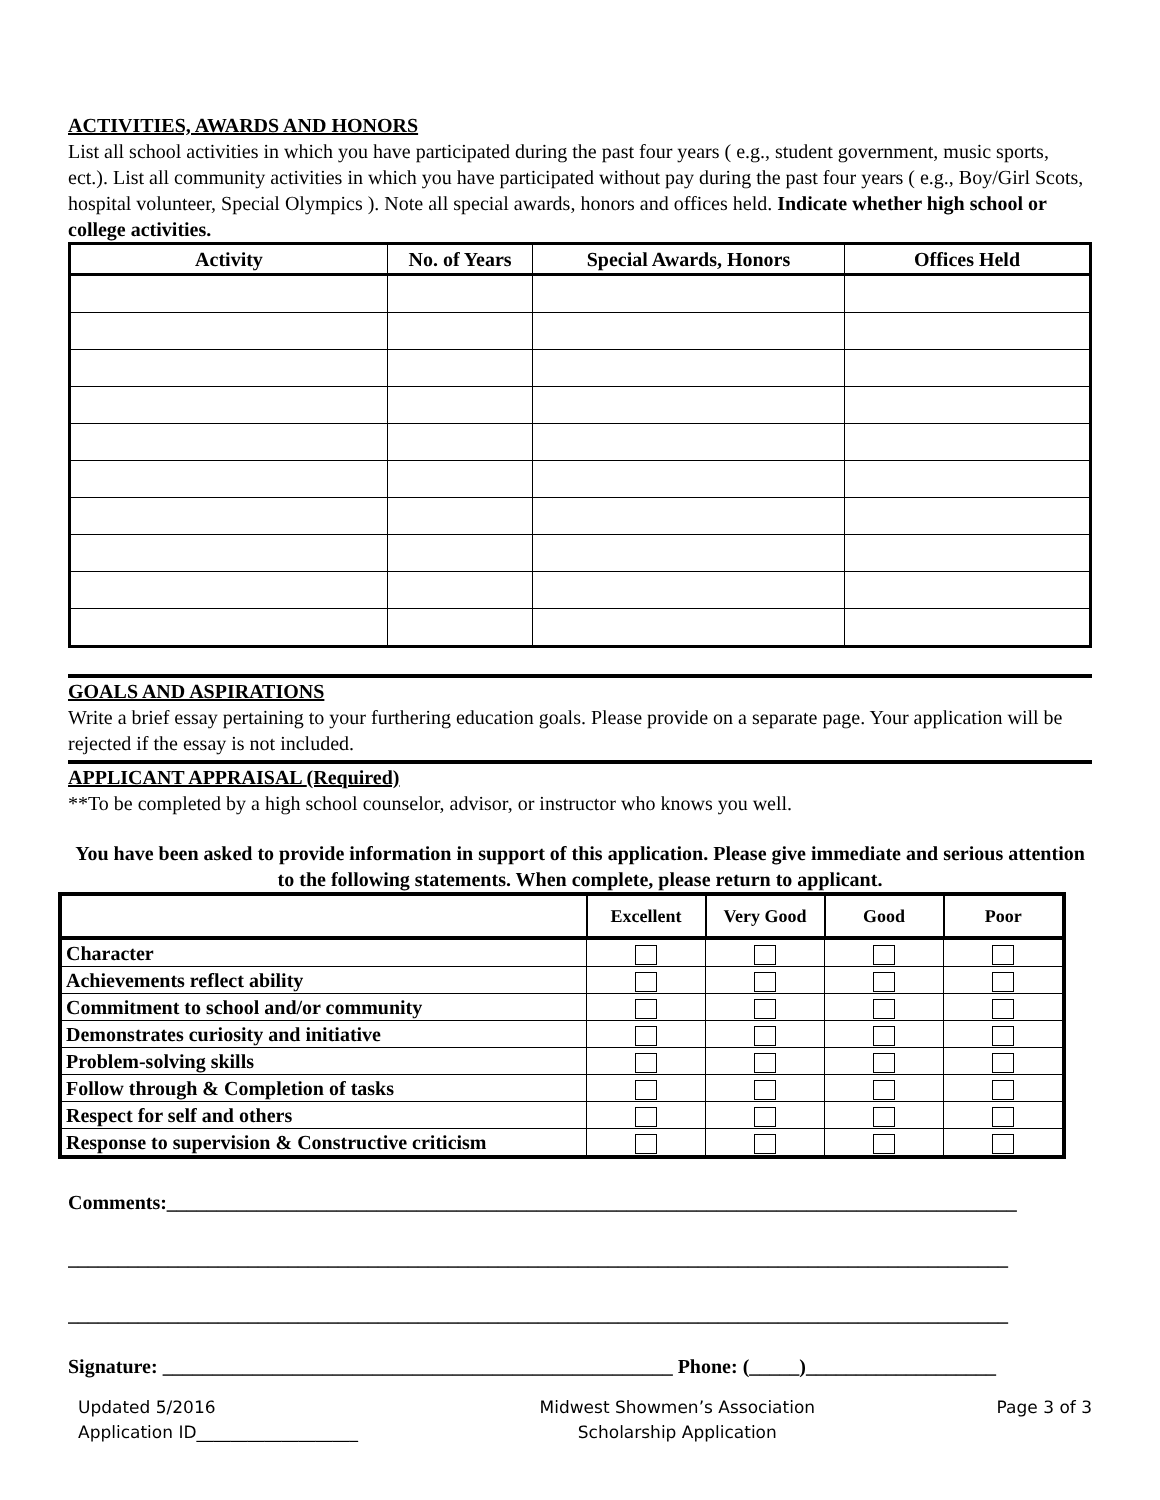ACTIVITIES, AWARDS AND HONORS
List all school activities in which you have participated during the past four years ( e.g., student government, music sports, ect.). List all community activities in which you have participated without pay during the past four years ( e.g., Boy/Girl Scots, hospital volunteer, Special Olympics ). Note all special awards, honors and offices held. Indicate whether high school or college activities.
| Activity | No. of Years | Special Awards, Honors | Offices Held |
| --- | --- | --- | --- |
GOALS AND ASPIRATIONS
Write a brief essay pertaining to your furthering education goals. Please provide on a separate page. Your application will be rejected if the essay is not included.
APPLICANT APPRAISAL (Required)
**To be completed by a high school counselor, advisor, or instructor who knows you well.
You have been asked to provide information in support of this application. Please give immediate and serious attention to the following statements. When complete, please return to applicant.
| | Excellent | Very Good | Good | Poor |
| --- | --- | --- | --- | --- |
| Character | | | | |
| Achievements reflect ability | | | | |
| Commitment to school and/or community | | | | |
| Demonstrates curiosity and initiative | | | | |
| Problem-solving skills | | | | |
| Follow through & Completion of tasks | | | | |
| Respect for self and others | | | | |
| Response to supervision & Constructive criticism | | | | |
Comments:_____________________________________________________________________________________
______________________________________________________________________________________________
______________________________________________________________________________________________
Signature: ___________________________________________________ Phone: (_____)___________________
Updated 5/2016
Application ID___________________
Midwest Showmen’s Association
Scholarship Application
Page 3 of 3